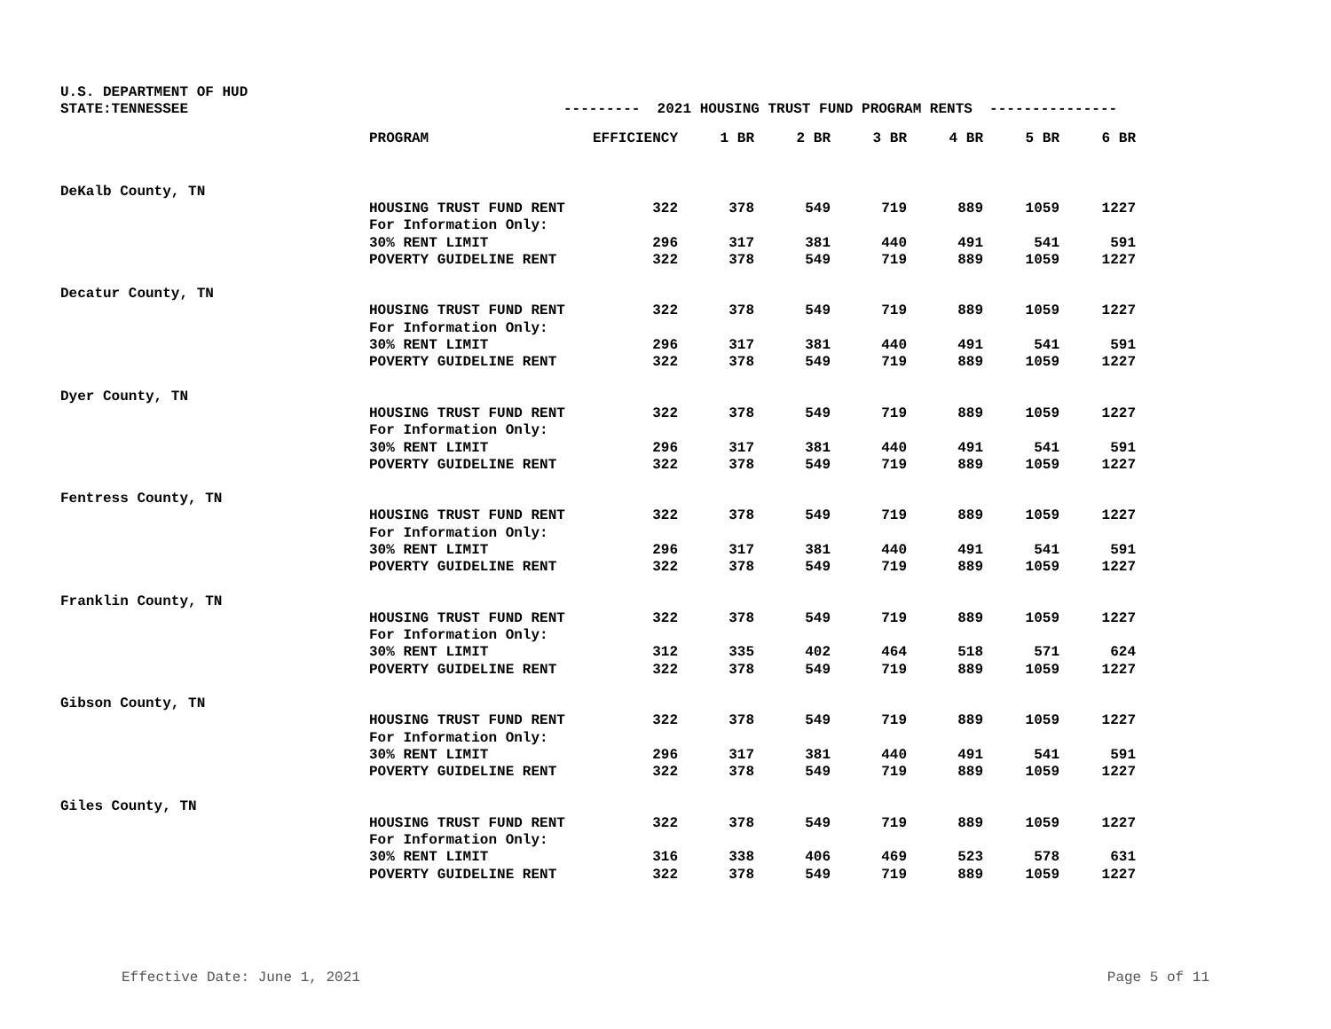U.S. DEPARTMENT OF HUD
STATE:TENNESSEE
--------- 2021 HOUSING TRUST FUND PROGRAM RENTS ---------------
| | PROGRAM | EFFICIENCY | 1 BR | 2 BR | 3 BR | 4 BR | 5 BR | 6 BR |
| --- | --- | --- | --- | --- | --- | --- | --- | --- |
| DeKalb County, TN | | | | | | | | |
| | HOUSING TRUST FUND RENT | 322 | 378 | 549 | 719 | 889 | 1059 | 1227 |
| | For Information Only: | | | | | | | |
| | 30% RENT LIMIT | 296 | 317 | 381 | 440 | 491 | 541 | 591 |
| | POVERTY GUIDELINE RENT | 322 | 378 | 549 | 719 | 889 | 1059 | 1227 |
| Decatur County, TN | | | | | | | | |
| | HOUSING TRUST FUND RENT | 322 | 378 | 549 | 719 | 889 | 1059 | 1227 |
| | For Information Only: | | | | | | | |
| | 30% RENT LIMIT | 296 | 317 | 381 | 440 | 491 | 541 | 591 |
| | POVERTY GUIDELINE RENT | 322 | 378 | 549 | 719 | 889 | 1059 | 1227 |
| Dyer County, TN | | | | | | | | |
| | HOUSING TRUST FUND RENT | 322 | 378 | 549 | 719 | 889 | 1059 | 1227 |
| | For Information Only: | | | | | | | |
| | 30% RENT LIMIT | 296 | 317 | 381 | 440 | 491 | 541 | 591 |
| | POVERTY GUIDELINE RENT | 322 | 378 | 549 | 719 | 889 | 1059 | 1227 |
| Fentress County, TN | | | | | | | | |
| | HOUSING TRUST FUND RENT | 322 | 378 | 549 | 719 | 889 | 1059 | 1227 |
| | For Information Only: | | | | | | | |
| | 30% RENT LIMIT | 296 | 317 | 381 | 440 | 491 | 541 | 591 |
| | POVERTY GUIDELINE RENT | 322 | 378 | 549 | 719 | 889 | 1059 | 1227 |
| Franklin County, TN | | | | | | | | |
| | HOUSING TRUST FUND RENT | 322 | 378 | 549 | 719 | 889 | 1059 | 1227 |
| | For Information Only: | | | | | | | |
| | 30% RENT LIMIT | 312 | 335 | 402 | 464 | 518 | 571 | 624 |
| | POVERTY GUIDELINE RENT | 322 | 378 | 549 | 719 | 889 | 1059 | 1227 |
| Gibson County, TN | | | | | | | | |
| | HOUSING TRUST FUND RENT | 322 | 378 | 549 | 719 | 889 | 1059 | 1227 |
| | For Information Only: | | | | | | | |
| | 30% RENT LIMIT | 296 | 317 | 381 | 440 | 491 | 541 | 591 |
| | POVERTY GUIDELINE RENT | 322 | 378 | 549 | 719 | 889 | 1059 | 1227 |
| Giles County, TN | | | | | | | | |
| | HOUSING TRUST FUND RENT | 322 | 378 | 549 | 719 | 889 | 1059 | 1227 |
| | For Information Only: | | | | | | | |
| | 30% RENT LIMIT | 316 | 338 | 406 | 469 | 523 | 578 | 631 |
| | POVERTY GUIDELINE RENT | 322 | 378 | 549 | 719 | 889 | 1059 | 1227 |
Effective Date: June 1, 2021 Page 5 of 11